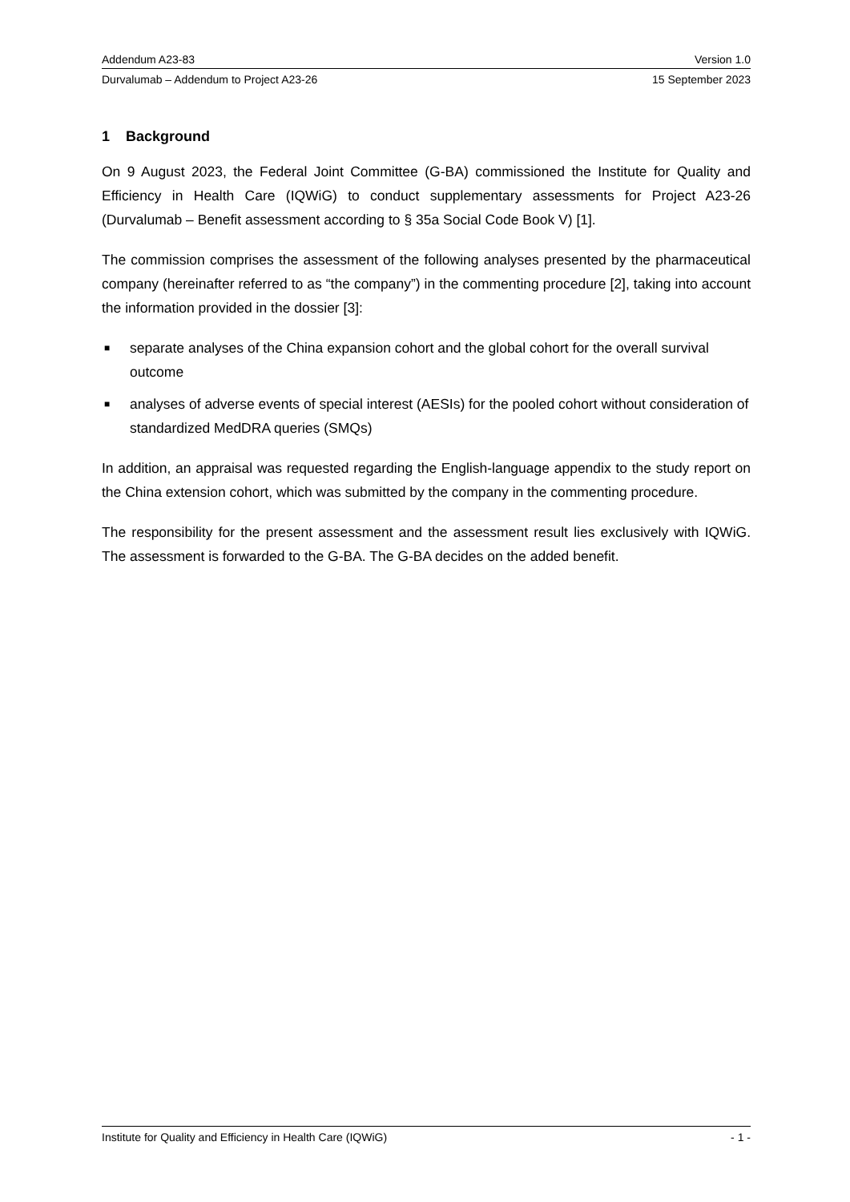Addendum A23-83 Version 1.0
Durvalumab – Addendum to Project A23-26 15 September 2023
1 Background
On 9 August 2023, the Federal Joint Committee (G-BA) commissioned the Institute for Quality and Efficiency in Health Care (IQWiG) to conduct supplementary assessments for Project A23-26 (Durvalumab – Benefit assessment according to § 35a Social Code Book V) [1].
The commission comprises the assessment of the following analyses presented by the pharmaceutical company (hereinafter referred to as “the company”) in the commenting procedure [2], taking into account the information provided in the dossier [3]:
■ separate analyses of the China expansion cohort and the global cohort for the overall survival outcome
■ analyses of adverse events of special interest (AESIs) for the pooled cohort without consideration of standardized MedDRA queries (SMQs)
In addition, an appraisal was requested regarding the English-language appendix to the study report on the China extension cohort, which was submitted by the company in the commenting procedure.
The responsibility for the present assessment and the assessment result lies exclusively with IQWiG. The assessment is forwarded to the G-BA. The G-BA decides on the added benefit.
Institute for Quality and Efficiency in Health Care (IQWiG) - 1 -